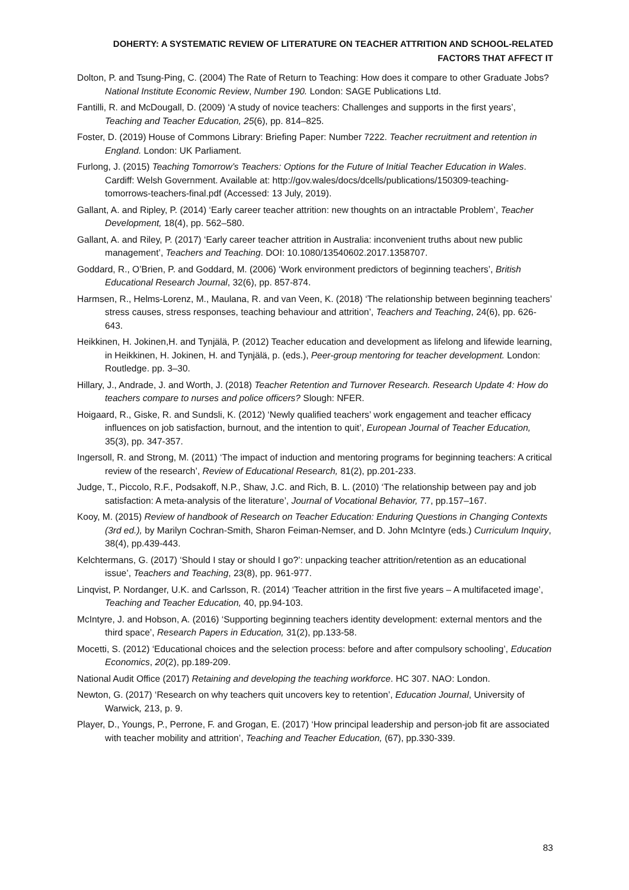DOHERTY: A SYSTEMATIC REVIEW OF LITERATURE ON TEACHER ATTRITION AND SCHOOL-RELATED FACTORS THAT AFFECT IT
Dolton, P. and Tsung-Ping, C. (2004) The Rate of Return to Teaching: How does it compare to other Graduate Jobs? National Institute Economic Review, Number 190. London: SAGE Publications Ltd.
Fantilli, R. and McDougall, D. (2009) ‘A study of novice teachers: Challenges and supports in the first years’, Teaching and Teacher Education, 25(6), pp. 814–825.
Foster, D. (2019) House of Commons Library: Briefing Paper: Number 7222. Teacher recruitment and retention in England. London: UK Parliament.
Furlong, J. (2015) Teaching Tomorrow’s Teachers: Options for the Future of Initial Teacher Education in Wales. Cardiff: Welsh Government. Available at: http://gov.wales/docs/dcells/publications/150309-teaching-tomorrows-teachers-final.pdf (Accessed: 13 July, 2019).
Gallant, A. and Ripley, P. (2014) ‘Early career teacher attrition: new thoughts on an intractable Problem’, Teacher Development, 18(4), pp. 562–580.
Gallant, A. and Riley, P. (2017) ‘Early career teacher attrition in Australia: inconvenient truths about new public management’, Teachers and Teaching. DOI: 10.1080/13540602.2017.1358707.
Goddard, R., O’Brien, P. and Goddard, M. (2006) ‘Work environment predictors of beginning teachers’, British Educational Research Journal, 32(6), pp. 857-874.
Harmsen, R., Helms-Lorenz, M., Maulana, R. and van Veen, K. (2018) ‘The relationship between beginning teachers’ stress causes, stress responses, teaching behaviour and attrition’, Teachers and Teaching, 24(6), pp. 626-643.
Heikkinen, H. Jokinen,H. and Tynjälä, P. (2012) Teacher education and development as lifelong and lifewide learning, in Heikkinen, H. Jokinen, H. and Tynjälä, p. (eds.), Peer-group mentoring for teacher development. London: Routledge. pp. 3–30.
Hillary, J., Andrade, J. and Worth, J. (2018) Teacher Retention and Turnover Research. Research Update 4: How do teachers compare to nurses and police officers? Slough: NFER.
Hoigaard, R., Giske, R. and Sundsli, K. (2012) ‘Newly qualified teachers’ work engagement and teacher efficacy influences on job satisfaction, burnout, and the intention to quit’, European Journal of Teacher Education, 35(3), pp. 347-357.
Ingersoll, R. and Strong, M. (2011) ‘The impact of induction and mentoring programs for beginning teachers: A critical review of the research’, Review of Educational Research, 81(2), pp.201-233.
Judge, T., Piccolo, R.F., Podsakoff, N.P., Shaw, J.C. and Rich, B. L. (2010) ‘The relationship between pay and job satisfaction: A meta-analysis of the literature’, Journal of Vocational Behavior, 77, pp.157–167.
Kooy, M. (2015) Review of handbook of Research on Teacher Education: Enduring Questions in Changing Contexts (3rd ed.), by Marilyn Cochran-Smith, Sharon Feiman-Nemser, and D. John McIntyre (eds.) Curriculum Inquiry, 38(4), pp.439-443.
Kelchtermans, G. (2017) ‘Should I stay or should I go?’: unpacking teacher attrition/retention as an educational issue’, Teachers and Teaching, 23(8), pp. 961-977.
Linqvist, P. Nordanger, U.K. and Carlsson, R. (2014) ‘Teacher attrition in the first five years – A multifaceted image’, Teaching and Teacher Education, 40, pp.94-103.
McIntyre, J. and Hobson, A. (2016) ‘Supporting beginning teachers identity development: external mentors and the third space’, Research Papers in Education, 31(2), pp.133-58.
Mocetti, S. (2012) ‘Educational choices and the selection process: before and after compulsory schooling’, Education Economics, 20(2), pp.189-209.
National Audit Office (2017) Retaining and developing the teaching workforce. HC 307. NAO: London.
Newton, G. (2017) ‘Research on why teachers quit uncovers key to retention’, Education Journal, University of Warwick, 213, p. 9.
Player, D., Youngs, P., Perrone, F. and Grogan, E. (2017) ‘How principal leadership and person-job fit are associated with teacher mobility and attrition’, Teaching and Teacher Education, (67), pp.330-339.
83